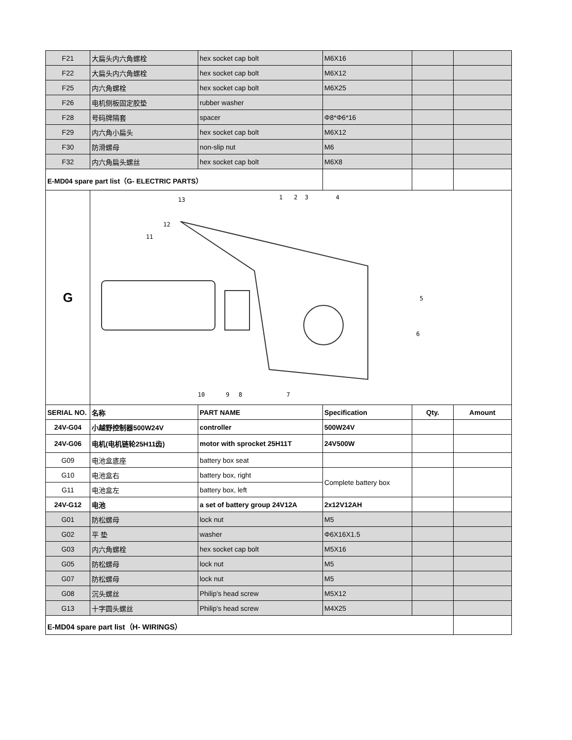| F21 | 大扁头内六角螺栓 | hex socket cap bolt | M6X16 | | |
| F22 | 大扁头内六角螺栓 | hex socket cap bolt | M6X12 | | |
| F25 | 内六角螺栓 | hex socket cap bolt | M6X25 | | |
| F26 | 电机侧板固定胶垫 | rubber washer | | | |
| F28 | 号码牌隔套 | spacer | Φ8*Φ6*16 | | |
| F29 | 内六角小扁头 | hex socket cap bolt | M6X12 | | |
| F30 | 防滑螺母 | non-slip nut | M6 | | |
| F32 | 内六角扁头螺丝 | hex socket cap bolt | M6X8 | | |
| E-MD04 spare part list（G- ELECTRIC PARTS） | | | | | |
| G | 13 12 11 1 2 3 4 5 6 10 9 8 7 | | | | |
| SERIAL NO. | 名称 | PART NAME | Specification | Qty. | Amount |
| 24V-G04 | 小越野控制器500W24V | controller | 500W24V | | |
| 24V-G06 | 电机(电机链轮25H11齿) | motor with sprocket 25H11T | 24V500W | | |
| G09 | 电池盒底座 | battery box seat | | | |
| G10 | 电池盒右 | battery box, right | Complete battery box | | |
| G11 | 电池盒左 | battery box, left | | | |
| 24V-G12 | 电池 | a set of battery group 24V12A | 2x12V12AH | | |
| G01 | 防松螺母 | lock nut | M5 | | |
| G02 | 平 垫 | washer | Φ6X16X1.5 | | |
| G03 | 内六角螺栓 | hex socket cap bolt | M5X16 | | |
| G05 | 防松螺母 | lock nut | M5 | | |
| G07 | 防松螺母 | lock nut | M5 | | |
| G08 | 沉头螺丝 | Philip's head screw | M5X12 | | |
| G13 | 十字圆头螺丝 | Philip's head screw | M4X25 | | |
| E-MD04 spare part list（H- WIRINGS） | | | | | |